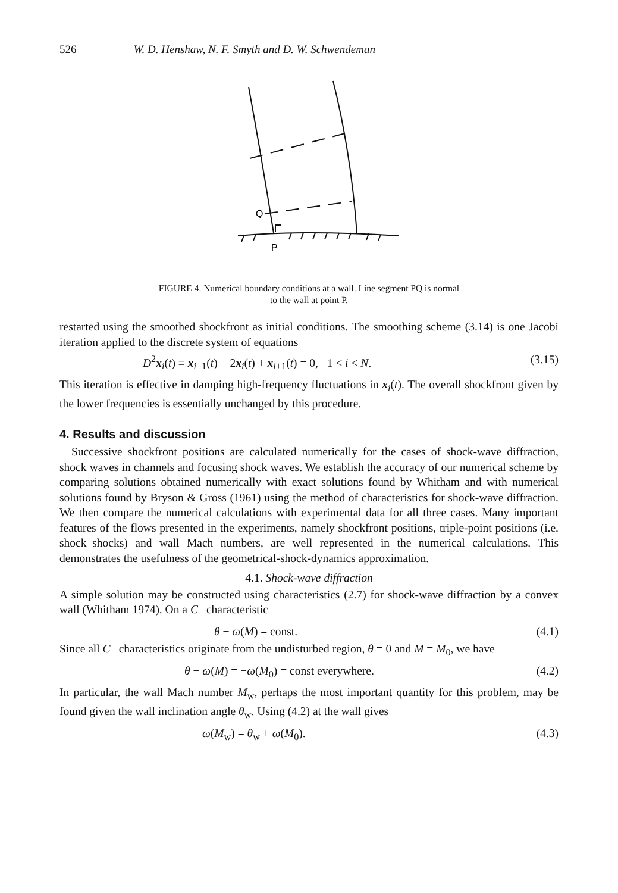526 W. D. Henshaw, N. F. Smyth and D. W. Schwendeman
Q
P
FIGURE 4. Numerical boundary conditions at a wall. Line segment PQ is normal
to the wall at point P.
restarted using the smoothed shockfront as initial conditions. The smoothing scheme (3.14) is one Jacobi iteration applied to the discrete system of equations
D<sup>2</sup>x<sub>i</sub>(t) ≡ x<sub>i−1</sub>(t) − 2x<sub>i</sub>(t) + x<sub>i+1</sub>(t) = 0, 1 < i < N. (3.15)
This iteration is effective in damping high-frequency fluctuations in x<sub>i</sub>(t). The overall shockfront given by the lower frequencies is essentially unchanged by this procedure.
4. Results and discussion
Successive shockfront positions are calculated numerically for the cases of shock-wave diffraction, shock waves in channels and focusing shock waves. We establish the accuracy of our numerical scheme by comparing solutions obtained numerically with exact solutions found by Whitham and with numerical solutions found by Bryson & Gross (1961) using the method of characteristics for shock-wave diffraction. We then compare the numerical calculations with experimental data for all three cases. Many important features of the flows presented in the experiments, namely shockfront positions, triple-point positions (i.e. shock–shocks) and wall Mach numbers, are well represented in the numerical calculations. This demonstrates the usefulness of the geometrical-shock-dynamics approximation.
4.1. Shock-wave diffraction
A simple solution may be constructed using characteristics (2.7) for shock-wave diffraction by a convex wall (Whitham 1974). On a C<sub>−</sub> characteristic
θ − ω(M) = const. (4.1)
Since all C<sub>−</sub> characteristics originate from the undisturbed region, θ = 0 and M = M<sub>0</sub>, we have
θ − ω(M) = −ω(M<sub>0</sub>) = const everywhere. (4.2)
In particular, the wall Mach number M<sub>w</sub>, perhaps the most important quantity for this problem, may be found given the wall inclination angle θ<sub>w</sub>. Using (4.2) at the wall gives
ω(M<sub>w</sub>) = θ<sub>w</sub> + ω(M<sub>0</sub>). (4.3)